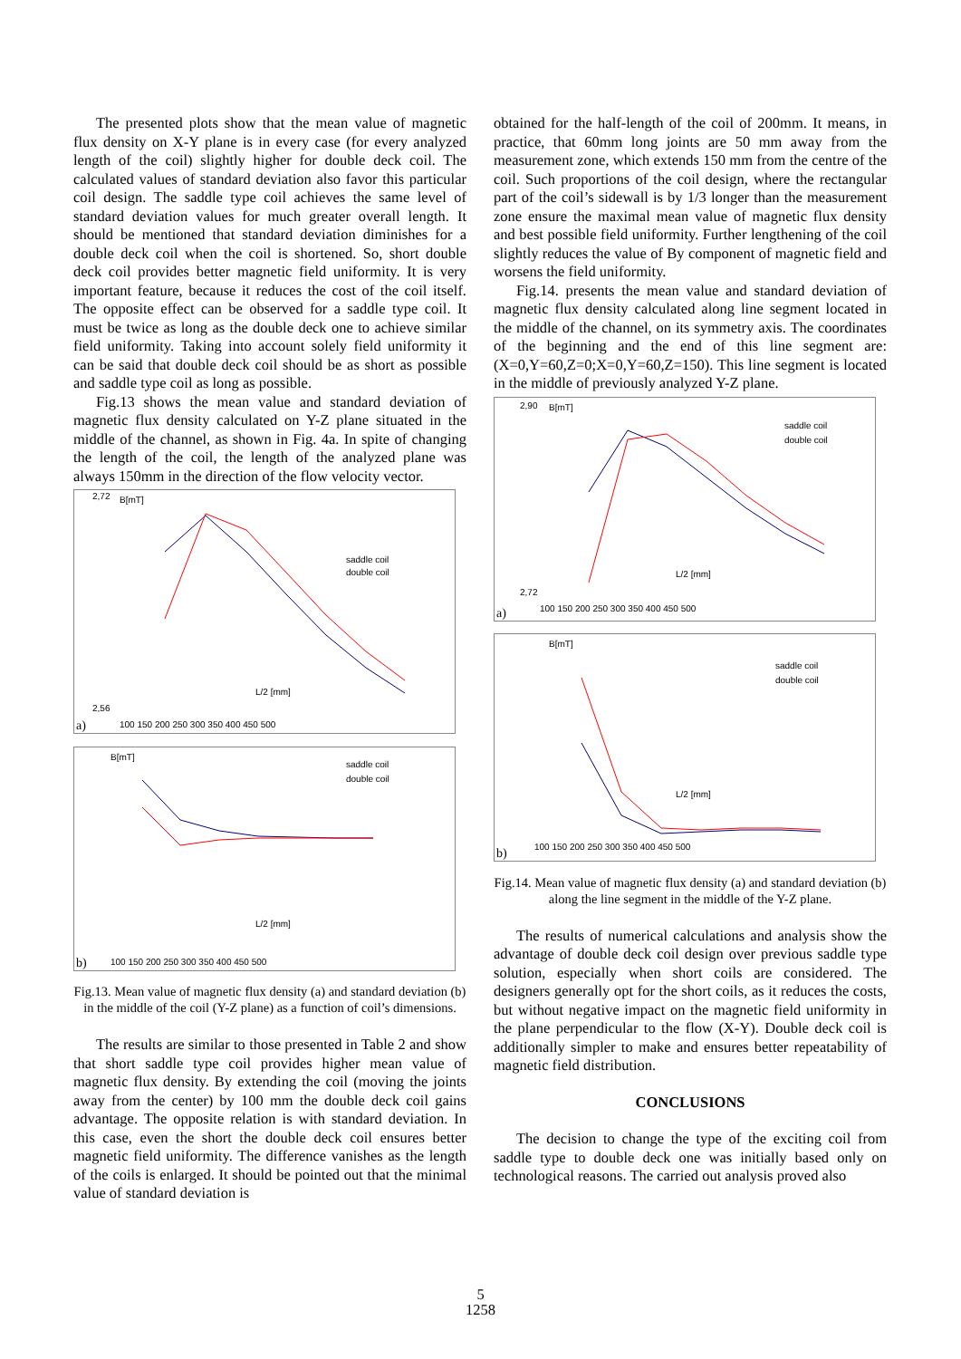The presented plots show that the mean value of magnetic flux density on X-Y plane is in every case (for every analyzed length of the coil) slightly higher for double deck coil. The calculated values of standard deviation also favor this particular coil design. The saddle type coil achieves the same level of standard deviation values for much greater overall length. It should be mentioned that standard deviation diminishes for a double deck coil when the coil is shortened. So, short double deck coil provides better magnetic field uniformity. It is very important feature, because it reduces the cost of the coil itself. The opposite effect can be observed for a saddle type coil. It must be twice as long as the double deck one to achieve similar field uniformity. Taking into account solely field uniformity it can be said that double deck coil should be as short as possible and saddle type coil as long as possible.
Fig.13 shows the mean value and standard deviation of magnetic flux density calculated on Y-Z plane situated in the middle of the channel, as shown in Fig. 4a. In spite of changing the length of the coil, the length of the analyzed plane was always 150mm in the direction of the flow velocity vector.
a)
B[mT]
saddle coil
double coil
L/2 [mm]
2,72
2,56
100 150 200 250 300 350 400 450 500
b)
B[mT]
saddle coil
double coil
L/2 [mm]
100 150 200 250 300 350 400 450 500
Fig.13. Mean value of magnetic flux density (a) and standard deviation (b) in the middle of the coil (Y-Z plane) as a function of coil’s dimensions.
The results are similar to those presented in Table 2 and show that short saddle type coil provides higher mean value of magnetic flux density. By extending the coil (moving the joints away from the center) by 100 mm the double deck coil gains advantage. The opposite relation is with standard deviation. In this case, even the short the double deck coil ensures better magnetic field uniformity. The difference vanishes as the length of the coils is enlarged. It should be pointed out that the minimal value of standard deviation is
obtained for the half-length of the coil of 200mm. It means, in practice, that 60mm long joints are 50 mm away from the measurement zone, which extends 150 mm from the centre of the coil. Such proportions of the coil design, where the rectangular part of the coil’s sidewall is by 1/3 longer than the measurement zone ensure the maximal mean value of magnetic flux density and best possible field uniformity. Further lengthening of the coil slightly reduces the value of By component of magnetic field and worsens the field uniformity.
Fig.14. presents the mean value and standard deviation of magnetic flux density calculated along line segment located in the middle of the channel, on its symmetry axis. The coordinates of the beginning and the end of this line segment are: (X=0,Y=60,Z=0;X=0,Y=60,Z=150). This line segment is located in the middle of previously analyzed Y-Z plane.
a)
B[mT]
saddle coil
double coil
L/2 [mm]
2,90
2,72
100 150 200 250 300 350 400 450 500
b)
B[mT]
saddle coil
double coil
L/2 [mm]
100 150 200 250 300 350 400 450 500
Fig.14. Mean value of magnetic flux density (a) and standard deviation (b) along the line segment in the middle of the Y-Z plane.
The results of numerical calculations and analysis show the advantage of double deck coil design over previous saddle type solution, especially when short coils are considered. The designers generally opt for the short coils, as it reduces the costs, but without negative impact on the magnetic field uniformity in the plane perpendicular to the flow (X-Y). Double deck coil is additionally simpler to make and ensures better repeatability of magnetic field distribution.
CONCLUSIONS
The decision to change the type of the exciting coil from saddle type to double deck one was initially based only on technological reasons. The carried out analysis proved also
5
1258